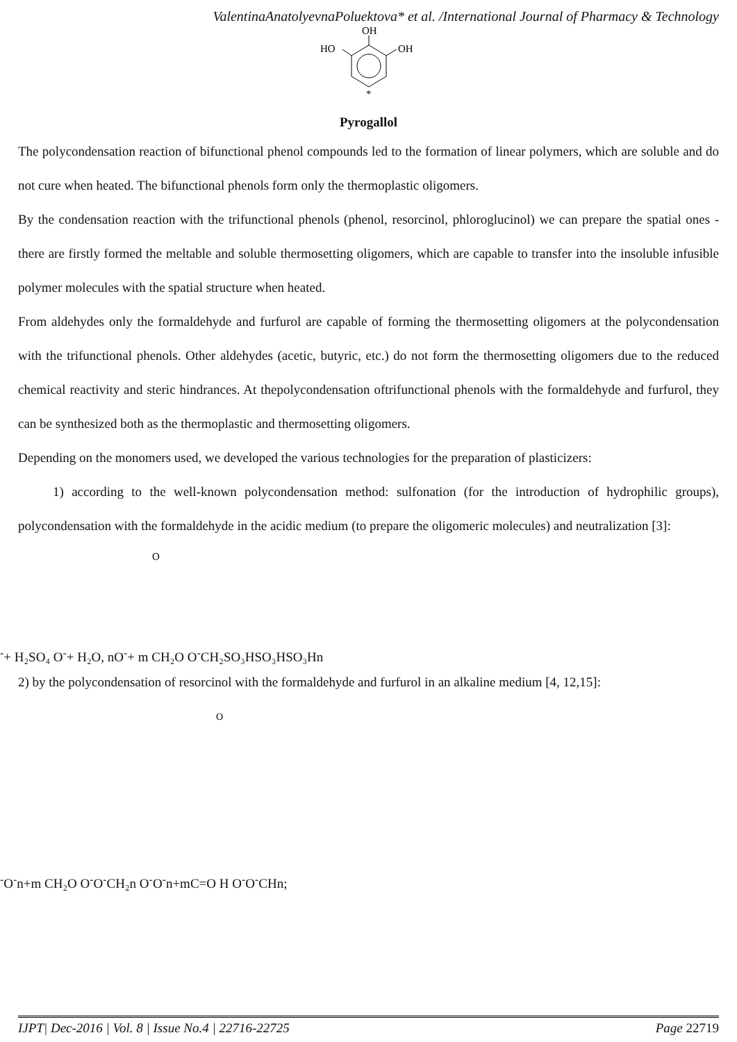ValentinaAnatolyevnaPoluektova* et al. /International Journal of Pharmacy & Technology
OH
HO
OH
*
Pyrogallol
The polycondensation reaction of bifunctional phenol compounds led to the formation of linear polymers, which are soluble and do not cure when heated. The bifunctional phenols form only the thermoplastic oligomers.
By the condensation reaction with the trifunctional phenols (phenol, resorcinol, phloroglucinol) we can prepare the spatial ones - there are firstly formed the meltable and soluble thermosetting oligomers, which are capable to transfer into the insoluble infusible polymer molecules with the spatial structure when heated.
From aldehydes only the formaldehyde and furfurol are capable of forming the thermosetting oligomers at the polycondensation with the trifunctional phenols. Other aldehydes (acetic, butyric, etc.) do not form the thermosetting oligomers due to the reduced chemical reactivity and steric hindrances. At thepolycondensation oftrifunctional phenols with the formaldehyde and furfurol, they can be synthesized both as the thermoplastic and thermosetting oligomers.
Depending on the monomers used, we developed the various technologies for the preparation of plasticizers:
1) according to the well-known polycondensation method: sulfonation (for the introduction of hydrophilic groups), polycondensation with the formaldehyde in the acidic medium (to prepare the oligomeric molecules) and neutralization [3]:
O-
+ H₂SO₄
O-
+ H₂O, n
O-
+ m CH₂O
O-
CH₂
SO₃H
SO₃H
SO₃H
n
2) by the polycondensation of resorcinol with the formaldehyde and furfurol in an alkaline medium [4, 12,15]:
O-
O-
n
+
m CH₂O
O-
O-
CH₂
n
O-
O-
n
+
m
C=O H
O-
O-
CH
n;
IJPT| Dec-2016 | Vol. 8 | Issue No.4 | 22716-22725 Page 22719